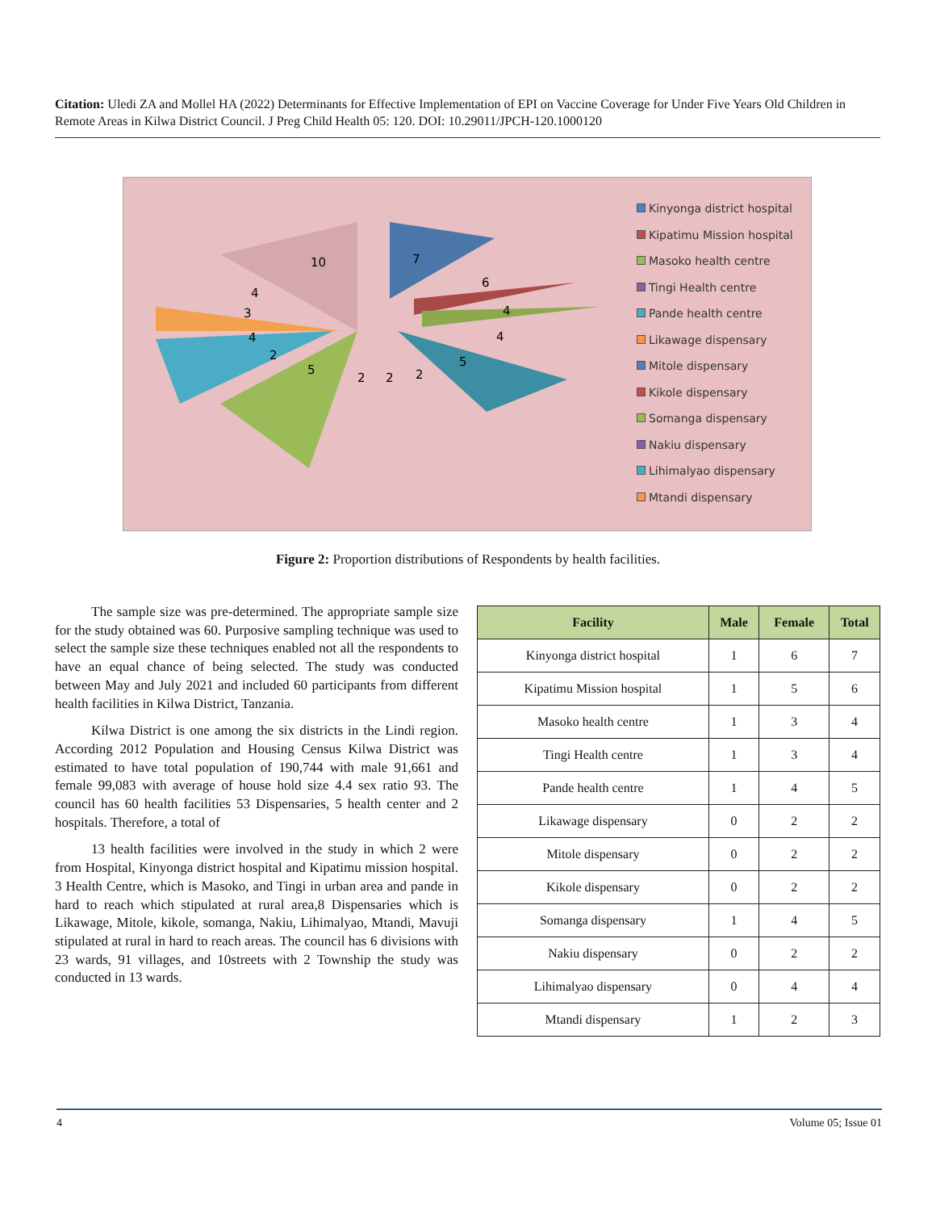Citation: Uledi ZA and Mollel HA (2022) Determinants for Effective Implementation of EPI on Vaccine Coverage for Under Five Years Old Children in Remote Areas in Kilwa District Council. J Preg Child Health 05: 120. DOI: 10.29011/JPCH-120.1000120
10
7
6
4
4
5
5
2
2
2
4
4
3
2
Kinyonga district hospital
Kipatimu Mission hospital
Masoko health centre
Tingi Health centre
Pande health centre
Likawage dispensary
Mitole dispensary
Kikole dispensary
Somanga dispensary
Nakiu dispensary
Lihimalyao dispensary
Mtandi dispensary
Figure 2: Proportion distributions of Respondents by health facilities.
The sample size was pre-determined. The appropriate sample size for the study obtained was 60. Purposive sampling technique was used to select the sample size these techniques enabled not all the respondents to have an equal chance of being selected. The study was conducted between May and July 2021 and included 60 participants from different health facilities in Kilwa District, Tanzania.
Kilwa District is one among the six districts in the Lindi region. According 2012 Population and Housing Census Kilwa District was estimated to have total population of 190,744 with male 91,661 and female 99,083 with average of house hold size 4.4 sex ratio 93. The council has 60 health facilities 53 Dispensaries, 5 health center and 2 hospitals. Therefore, a total of
13 health facilities were involved in the study in which 2 were from Hospital, Kinyonga district hospital and Kipatimu mission hospital. 3 Health Centre, which is Masoko, and Tingi in urban area and pande in hard to reach which stipulated at rural area,8 Dispensaries which is Likawage, Mitole, kikole, somanga, Nakiu, Lihimalyao, Mtandi, Mavuji stipulated at rural in hard to reach areas. The council has 6 divisions with 23 wards, 91 villages, and 10streets with 2 Township the study was conducted in 13 wards.
| Facility | Male | Female | Total |
| --- | --- | --- | --- |
| Kinyonga district hospital | 1 | 6 | 7 |
| Kipatimu Mission hospital | 1 | 5 | 6 |
| Masoko health centre | 1 | 3 | 4 |
| Tingi Health centre | 1 | 3 | 4 |
| Pande health centre | 1 | 4 | 5 |
| Likawage dispensary | 0 | 2 | 2 |
| Mitole dispensary | 0 | 2 | 2 |
| Kikole dispensary | 0 | 2 | 2 |
| Somanga dispensary | 1 | 4 | 5 |
| Nakiu dispensary | 0 | 2 | 2 |
| Lihimalyao dispensary | 0 | 4 | 4 |
| Mtandi dispensary | 1 | 2 | 3 |
4 Volume 05; Issue 01